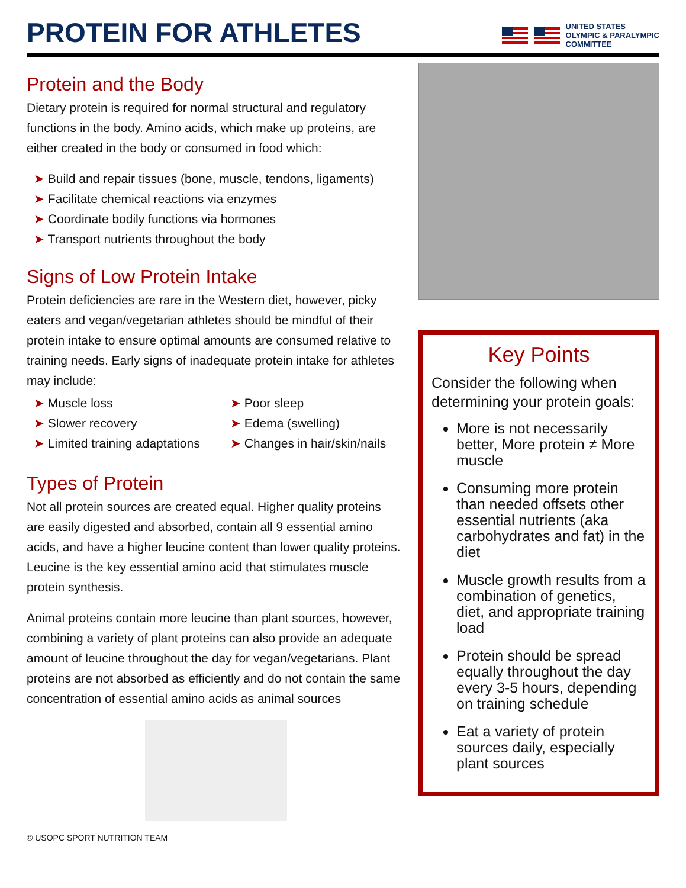PROTEIN FOR ATHLETES
UNITED STATES
OLYMPIC & PARALYMPIC
COMMITTEE
Protein and the Body
Dietary protein is required for normal structural and regulatory functions in the body. Amino acids, which make up proteins, are either created in the body or consumed in food which:
Build and repair tissues (bone, muscle, tendons, ligaments)
Facilitate chemical reactions via enzymes
Coordinate bodily functions via hormones
Transport nutrients throughout the body
Signs of Low Protein Intake
Protein deficiencies are rare in the Western diet, however, picky eaters and vegan/vegetarian athletes should be mindful of their protein intake to ensure optimal amounts are consumed relative to training needs. Early signs of inadequate protein intake for athletes may include:
Muscle loss
Slower recovery
Limited training adaptations
Poor sleep
Edema (swelling)
Changes in hair/skin/nails
Types of Protein
Not all protein sources are created equal. Higher quality proteins are easily digested and absorbed, contain all 9 essential amino acids, and have a higher leucine content than lower quality proteins. Leucine is the key essential amino acid that stimulates muscle protein synthesis.
Animal proteins contain more leucine than plant sources, however, combining a variety of plant proteins can also provide an adequate amount of leucine throughout the day for vegan/vegetarians. Plant proteins are not absorbed as efficiently and do not contain the same concentration of essential amino acids as animal sources
© USOPC SPORT NUTRITION TEAM
Key Points
Consider the following when determining your protein goals:
More is not necessarily better, More protein ≠ More muscle
Consuming more protein than needed offsets other essential nutrients (aka carbohydrates and fat) in the diet
Muscle growth results from a combination of genetics, diet, and appropriate training load
Protein should be spread equally throughout the day every 3-5 hours, depending on training schedule
Eat a variety of protein sources daily, especially plant sources